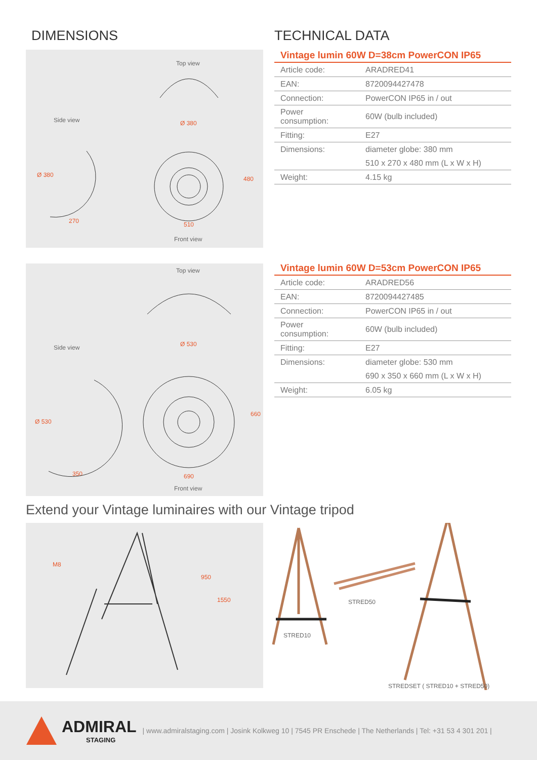DIMENSIONS TECHNICAL DATA
Top view
Side view Ø 380
Ø 380
480
270 510
Front view
Vintage lumin 60W D=38cm PowerCON IP65
| Article code: | ARADRED41 |
| EAN: | 8720094427478 |
| Connection: | PowerCON IP65 in / out |
| Power consumption: | 60W (bulb included) |
| Fitting: | E27 |
| Dimensions: | diameter globe: 380 mm |
| | 510 x 270 x 480 mm (L x W x H) |
| Weight: | 4.15 kg |
Top view
Side view Ø 530
Ø 530
660
350 690
Front view
Vintage lumin 60W D=53cm PowerCON IP65
| Article code: | ARADRED56 |
| EAN: | 8720094427485 |
| Connection: | PowerCON IP65 in / out |
| Power consumption: | 60W (bulb included) |
| Fitting: | E27 |
| Dimensions: | diameter globe: 530 mm |
| | 690 x 350 x 660 mm (L x W x H) |
| Weight: | 6.05 kg |
Extend your Vintage luminaires with our Vintage tripod
M8
950
1550
STRED10
STRED50
STREDSET ( STRED10 + STRED50)
ADMIRAL
STAGING
| www.admiralstaging.com | Josink Kolkweg 10 | 7545 PR Enschede | The Netherlands | Tel: +31 53 4 301 201 |